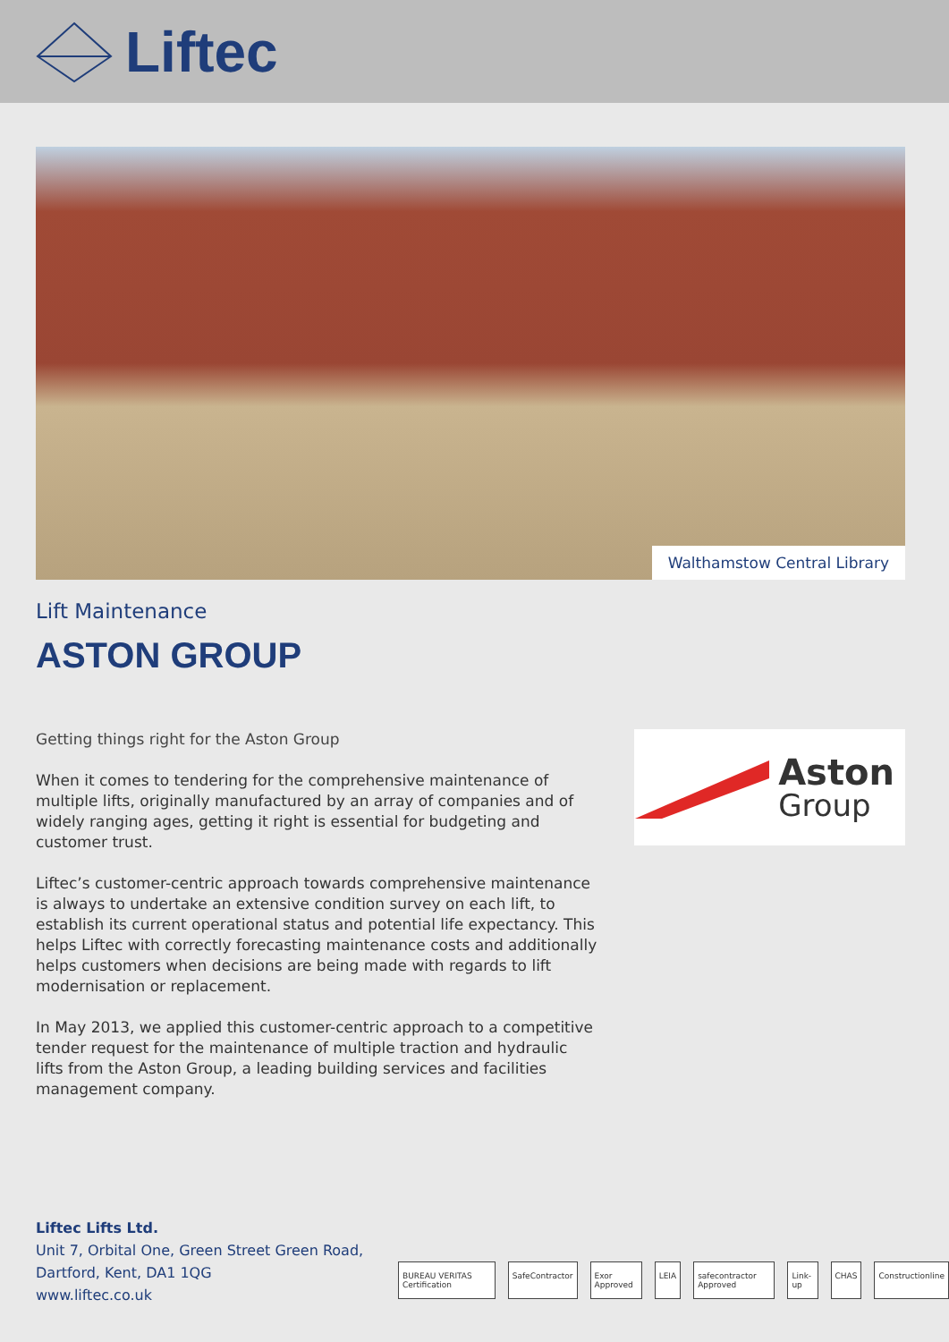Liftec
Walthamstow Central Library
Lift Maintenance
ASTON GROUP
Getting things right for the Aston Group
When it comes to tendering for the comprehensive maintenance of multiple lifts, originally manufactured by an array of companies and of widely ranging ages, getting it right is essential for budgeting and customer trust.
Liftec’s customer-centric approach towards comprehensive maintenance is always to undertake an extensive condition survey on each lift, to establish its current operational status and potential life expectancy. This helps Liftec with correctly forecasting maintenance costs and additionally helps customers when decisions are being made with regards to lift modernisation or replacement.
In May 2013, we applied this customer-centric approach to a competitive tender request for the maintenance of multiple traction and hydraulic lifts from the Aston Group, a leading building services and facilities management company.
Aston
Group
Liftec Lifts Ltd.
Unit 7, Orbital One, Green Street Green Road,
Dartford, Kent, DA1 1QG
www.liftec.co.uk
BUREAU VERITAS Certification SafeContractor Exor Approved LEIA safecontractor Approved Link-up CHAS Constructionline